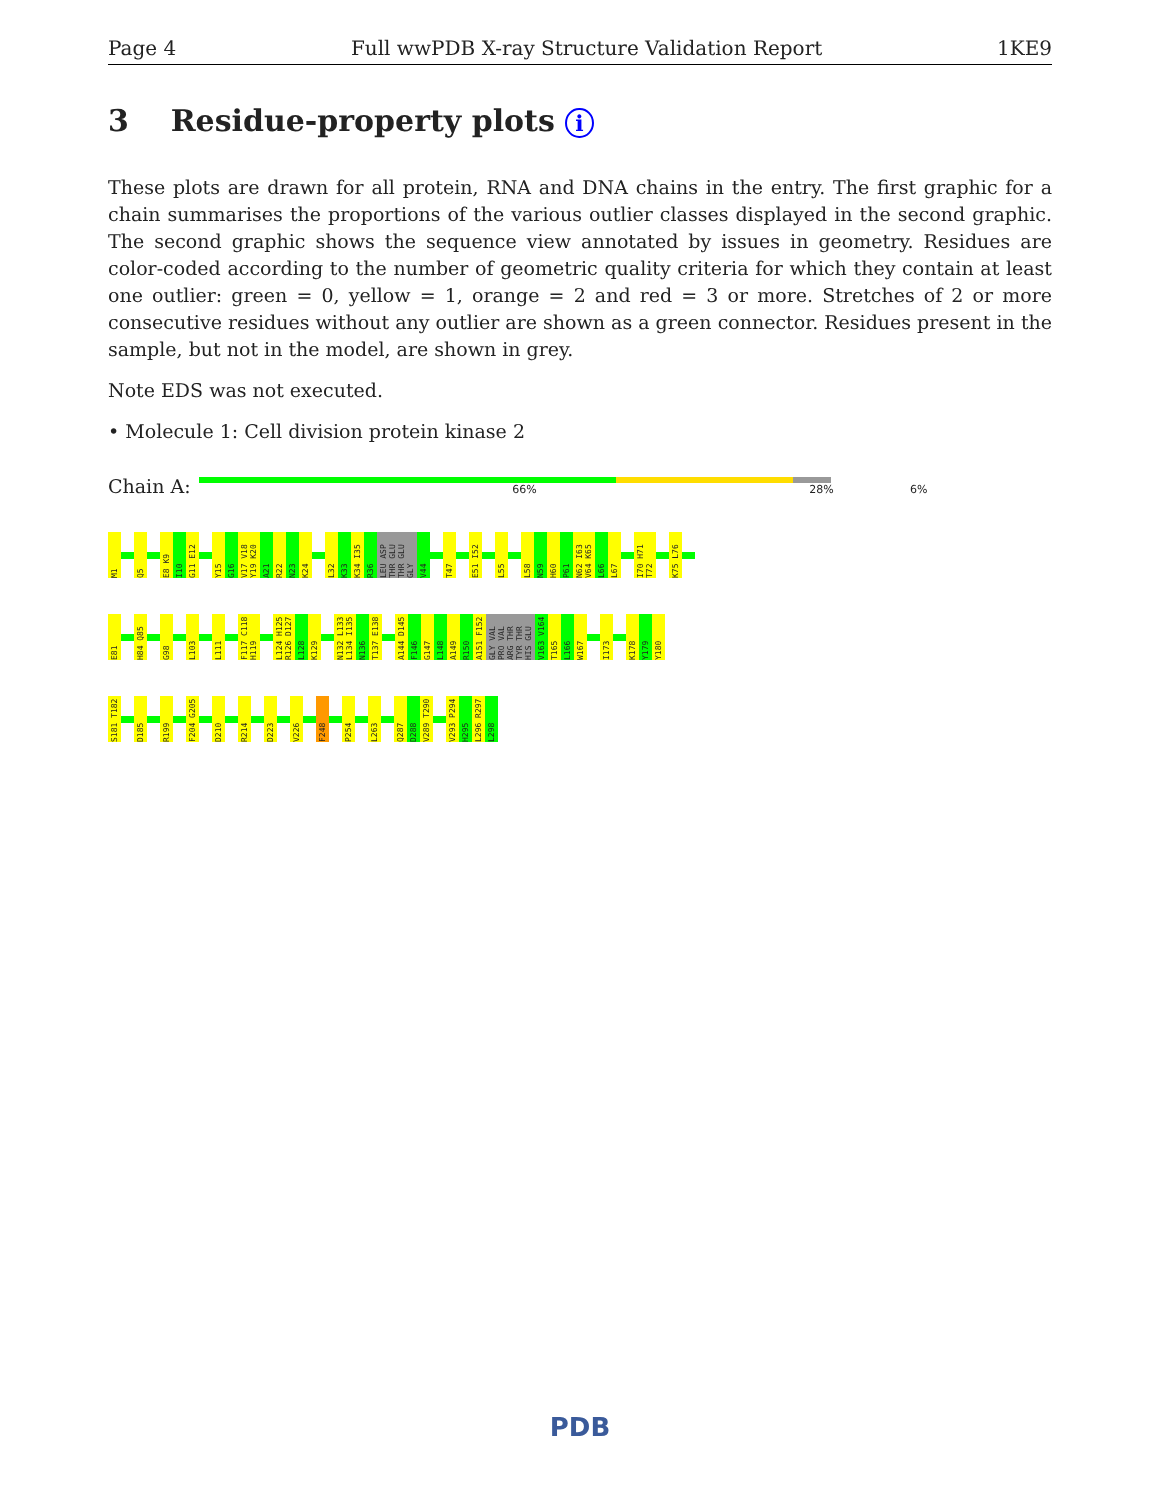Page 4 Full wwPDB X-ray Structure Validation Report 1KE9
3 Residue-property plots i
These plots are drawn for all protein, RNA and DNA chains in the entry. The first graphic for a chain summarises the proportions of the various outlier classes displayed in the second graphic. The second graphic shows the sequence view annotated by issues in geometry. Residues are color-coded according to the number of geometric quality criteria for which they contain at least one outlier: green = 0, yellow = 1, orange = 2 and red = 3 or more. Stretches of 2 or more consecutive residues without any outlier are shown as a green connector. Residues present in the sample, but not in the model, are shown in grey.
Note EDS was not executed.
• Molecule 1: Cell division protein kinase 2
Chain A:
66% 28% 6%
M1 Q5 E8 K9 I10 G11 E12 Y15 G16 V17 V18 Y19 K20 A21 R22 N23 K24 L32 K33 K34 I35 R36 LEU ASP THR GLU THR GLU GLY V44 T47 E51 I52 L55 L58 N59 H60 P61 N62 I63 V64 K65 L66 L67 I70 H71 T72 K75 L76
E81 H84 Q85 G98 L103 L111 F117 C118 H119 L124 H125 R126 D127 L128 K129 N132 L133 L134 I135 N136 T137 E138 A144 D145 F146 G147 L148 A149 R150 A151 F152 GLY VAL PRO VAL ARG THR TYR THR HIS GLU V163 V164 T165 L166 W167 I173 K178 Y179 Y180
S181 T182 D185 R199 F204 G205 D210 R214 D223 V226 F248 P254 L263 Q287 D288 V289 T290 V293 P294 H295 L296 R297 L298
PDB